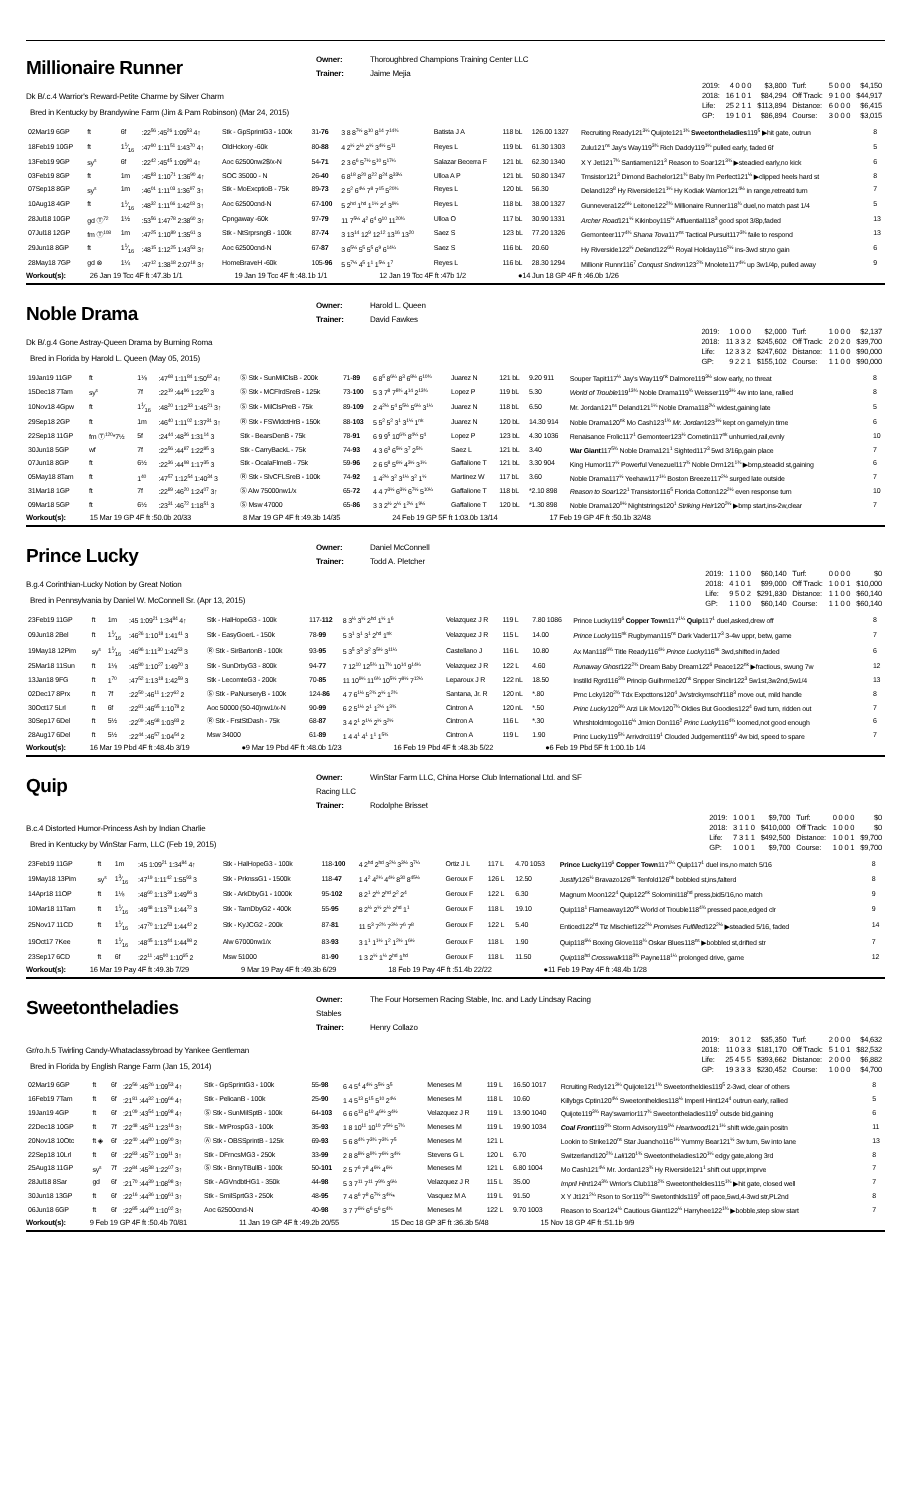Millionaire Runner
Owner: Thoroughbred Champions Training Center LLC
Trainer: Jaime Mejia
Dk B/.c.4 Warrior's Reward-Petite Charme by Silver Charm
Bred in Kentucky by Brandywine Farm (Jim & Pam Robinson) (Mar 24, 2015)
| 2019: | 4 0 0 0 | $3,800 | Turf: | 5 0 0 0 | $4,150 |
| 2018: | 16 1 0 1 | $84,294 | Off Track: | 9 1 0 0 | $44,917 |
| Life: | 25 2 1 1 | $113,894 | Distance: | 6 0 0 0 | $6,415 |
| GP: | 19 1 0 1 | $86,894 | Course: | 3 0 0 0 | $3,015 |
| 02Mar19 6GP | ft | 6f | :22<sup>56</sup> :45<sup>26</sup> 1:09<sup>53</sup> 4↑ | Stk - GpSprintG3 - 100k | 31- 76 | 3 8 8<sup>7½</sup> 8<sup>10</sup> 8<sup>14</sup> 7<sup>14¾</sup> | Batista J A | 118 bL | 126.00 1327 | Recruiting Ready121<sup>3¼</sup> Quijote121<sup>1¾</sup> Sweetontheladies 119<sup>5</sup> ▶hit gate, outrun | 8 |
| 18Feb19 10GP | ft | 11⁄16 | :47<sup>90</sup> 1:11<sup>51</sup> 1:43<sup>70</sup> 4↑ | OldHckory -60k | 80- 88 | 4 2<sup>½</sup> 2<sup>½</sup> 2<sup>½</sup> 3<sup>4½</sup> 5<sup>11</sup> | Reyes L | 119 bL | 61.30 1303 | Zulu121<sup>ns</sup> Jay's Way119<sup>3¾</sup> Rich Daddy119<sup>1¼</sup> pulled early, faded 6f | 5 |
| 13Feb19 9GP | sy<sup>s</sup> | 6f | :22<sup>42</sup> :45<sup>45</sup> 1:09<sup>98</sup> 4↑ | Aoc 62500nw2$/x-N | 54- 71 | 2 3 6<sup>6</sup> 5<sup>7½</sup> 5<sup>10</sup> 5<sup>17¼</sup> | Salazar Becerra F | 121 bL | 62.30 1340 | X Y Jet121<sup>7¾</sup> Santiamen121<sup>3</sup> Reason to Soar121<sup>3¾</sup> ▶steadied early,no kick | 6 |
| 03Feb19 8GP | ft | 1m | :45<sup>83</sup> 1:10<sup>71</sup> 1:36<sup>90</sup> 4↑ | SOC 35000 - N | 26- 40 | 6 8<sup>18</sup> 8<sup>20</sup> 8<sup>22</sup> 8<sup>24</sup> 8<sup>33¼</sup> | Ulloa A P | 121 bL | 50.80 1347 | Trnsistor121<sup>3</sup> Dimond Bachelor121<sup>¾</sup> Baby I'm Perfect121<sup>½</sup> ▶clipped heels hard st | 8 |
| 07Sep18 8GP | sy<sup>s</sup> | 1m | :46<sup>01</sup> 1:11<sup>03</sup> 1:36<sup>97</sup> 3↑ | Stk - MoExcptioB - 75k | 89- 73 | 2 5<sup>2</sup> 6<sup>4½</sup> 7<sup>8</sup> 7<sup>15</sup> 5<sup>20¾</sup> | Reyes L | 120 bL | 56.30 | Deland123<sup>8</sup> Hy Riverside121<sup>1¼</sup> Hy Kodiak Warrior121<sup>4½</sup> in range,retreatd turn | 7 |
| 10Aug18 4GP | ft | 11⁄16 | :48<sup>32</sup> 1:11<sup>66</sup> 1:42<sup>03</sup> 3↑ | Aoc 62500cnd-N | 67- 100 | 5 2<sup>hd</sup> 1<sup>hd</sup> 1<sup>1½</sup> 2<sup>4</sup> 3<sup>9¼</sup> | Reyes L | 118 bL | 38.00 1327 | Gunnevera122<sup>6½</sup> Leitone122<sup>2¾</sup> Millionaire Runner118<sup>¾</sup> duel,no match past 1/4 | 5 |
| 28Jul18 10GP | gd Ⓣ<sup>72</sup> | 1½ | :53<sup>56</sup> 1:47<sup>78</sup> 2:38<sup>60</sup> 3↑ | Cpngaway -60k | 97- 79 | 11 7<sup>5½</sup> 4<sup>2</sup> 6<sup>4</sup> 9<sup>10</sup> 11<sup>20¾</sup> | Ulloa O | 117 bL | 30.90 1331 | Archer Road 121<sup>½</sup> Kikinboy115<sup>½</sup> Affluential118<sup>3</sup> good spot 3/8p,faded | 13 |
| 07Jul18 12GP | fm Ⓣ<sup>108</sup> | 1m | :47<sup>25</sup> 1:10<sup>89</sup> 1:35<sup>61</sup> 3 | Stk - NtSrprsngB - 100k | 87- 74 | 3 13<sup>14</sup> 12<sup>9</sup> 12<sup>12</sup> 13<sup>16</sup> 13<sup>20</sup> | Saez S | 123 bL | 77.20 1326 | Gemonteer117<sup>4¾</sup> Shana Tova 117<sup>ns</sup> Tactical Pursuit117<sup>3¾</sup> faile to respond | 13 |
| 29Jun18 8GP | ft | 11⁄16 | :48<sup>15</sup> 1:12<sup>25</sup> 1:43<sup>53</sup> 3↑ | Aoc 62500cnd-N | 67- 87 | 3 6<sup>5½</sup> 5<sup>5</sup> 5<sup>5</sup> 6<sup>9</sup> 6<sup>14¼</sup> | Saez S | 116 bL | 20.60 | Hy Riverside122<sup>½</sup> Deland 122<sup>6¼</sup> Royal Holiday116<sup>2½</sup> ins-3wd str,no gain | 6 |
| 28May18 7GP | gd ⊗ | 1¼ | :47<sup>12</sup> 1:38<sup>18</sup> 2:07<sup>18</sup> 3↑ | HomeBraveH -60k | 105- 96 | 5 5<sup>7½</sup> 4<sup>5</sup> 1<sup>1</sup> 1<sup>5½</sup> 1<sup>7</sup> | Reyes L | 116 bL | 28.30 1294 | Millionir Runnr116<sup>7</sup> Conqust Sndmn 123<sup>2¾</sup> Mnolete117<sup>4¼</sup> up 3w1/4p, pulled away | 9 |
Workout(s): 26 Jan 19 Tcc 4F ft :47.3b 1/1 19 Jan 19 Tcc 4F ft :48.1b 1/1 12 Jan 19 Tcc 4F ft :47b 1/2 ●14 Jun 18 GP 4F ft :46.0b 1/26
Noble Drama
Owner: Harold L. Queen
Trainer: David Fawkes
Dk B/.g.4 Gone Astray-Queen Drama by Burning Roma
Bred in Florida by Harold L. Queen (May 05, 2015)
| 2019: | 1 0 0 0 | $2,000 | Turf: | 1 0 0 0 | $2,137 |
| 2018: | 11 3 3 2 | $245,602 | Off Track: | 2 0 2 0 | $39,700 |
| Life: | 12 3 3 2 | $247,602 | Distance: | 1 1 0 0 | $90,000 |
| GP: | 9 2 2 1 | $155,102 | Course: | 1 1 0 0 | $90,000 |
| 19Jan19 11GP | ft | 1⅛ | :47<sup>68</sup> 1:11<sup>84</sup> 1:50<sup>62</sup> 4↑ | Ⓢ Stk - SunMilClsB - 200k | 71- 89 | 6 8<sup>5</sup> 8<sup>6¼</sup> 8<sup>3</sup> 6<sup>8½</sup> 6<sup>10¾</sup> | Juarez N | 121 bL | 9.20 911 | Souper Tapit117<sup>½</sup> Jay's Way119<sup>nk</sup> Dalmore119<sup>3½</sup> slow early, no threat | 8 |
| 15Dec18 7Tam | sy<sup>s</sup> | 7f | :22<sup>19</sup> :44<sup>96</sup> 1:22<sup>50</sup> 3 | Ⓢ Stk - MCFlrdSreB - 125k | 73- 100 | 5 3 7<sup>8</sup> 7<sup>8¾</sup> 4<sup>14</sup> 2<sup>13¾</sup> | Lopez P | 119 bL | 5.30 | World of Trouble 119<sup>13¾</sup> Noble Drama119<sup>¾</sup> Weisser119<sup>3½</sup> 4w into lane, rallied | 8 |
| 10Nov18 4Gpw | ft | 11⁄16 | :48<sup>20</sup> 1:12<sup>33</sup> 1:45<sup>21</sup> 3↑ | Ⓢ Stk - MilClsPreB - 75k | 89- 109 | 2 4<sup>2½</sup> 5<sup>4</sup> 5<sup>5½</sup> 5<sup>6½</sup> 3<sup>1¼</sup> | Juarez N | 118 bL | 6.50 | Mr. Jordan121<sup>ns</sup> Deland121<sup>1¼</sup> Noble Drama118<sup>2¼</sup> widest,gaining late | 5 |
| 29Sep18 2GP | ft | 1m | :46<sup>40</sup> 1:11<sup>02</sup> 1:37<sup>31</sup> 3↑ | Ⓡ Stk - FSWldctHrB - 150k | 88- 103 | 5 5<sup>2</sup> 5<sup>2</sup> 3<sup>1</sup> 3<sup>1½</sup> 1<sup>nk</sup> | Juarez N | 120 bL | 14.30 914 | Noble Drama120<sup>nk</sup> Mo Cash123<sup>1¾</sup> Mr. Jordan 123<sup>1½</sup> kept on gamely,in time | 6 |
| 22Sep18 11GP | fm Ⓣ<sup>120</sup>*7½ | 5f | :24<sup>44</sup> :48<sup>36</sup> 1:31<sup>14</sup> 3 | Stk - BearsDenB - 75k | 78- 91 | 6 9 9<sup>5</sup> 10<sup>6¾</sup> 8<sup>4¼</sup> 5<sup>4</sup> | Lopez P | 123 bL | 4.30 1036 | Renaisance Frolic117<sup>1</sup> Gemonteer123<sup>½</sup> Cometin117<sup>nk</sup> unhurried,rail,evnly | 10 |
| 30Jun18 5GP | wf | 7f | :22<sup>56</sup> :44<sup>87</sup> 1:22<sup>85</sup> 3 | Stk - CarryBackL - 75k | 74- 93 | 4 3 6<sup>3</sup> 6<sup>5½</sup> 3<sup>7</sup> 2<sup>5¾</sup> | Saez L | 121 bL | 3.40 | War Giant 117<sup>5¾</sup> Noble Drama121<sup>1</sup> Sighted117<sup>3</sup> 5wd 3/16p,gain place | 7 |
| 07Jun18 8GP | ft | 6½ | :22<sup>36</sup> :44<sup>98</sup> 1:17<sup>35</sup> 3 | Stk - OcalaFlmeB - 75k | 59- 96 | 2 6 5<sup>8</sup> 5<sup>6½</sup> 4<sup>3½</sup> 3<sup>1¼</sup> | Gaffalione T | 121 bL | 3.30 904 | King Humor117<sup>½</sup> Powerful Venezuel117<sup>¾</sup> Noble Drm121<sup>1¾</sup> ▶bmp,steadid st,gaining | 6 |
| 05May18 8Tam | ft | 1<sup>40</sup> | :47<sup>57</sup> 1:12<sup>54</sup> 1:40<sup>34</sup> 3 | Ⓡ Stk - SlvCFLSreB - 100k | 74- 92 | 1 4<sup>2½</sup> 3<sup>2</sup> 3<sup>1½</sup> 3<sup>2</sup> 1<sup>½</sup> | Martinez W | 117 bL | 3.60 | Noble Drama117<sup>½</sup> Yeehaw117<sup>1¼</sup> Boston Breeze117<sup>2½</sup> surged late outside | 7 |
| 31Mar18 1GP | ft | 7f | :22<sup>89</sup> :46<sup>20</sup> 1:24<sup>07</sup> 3↑ | Ⓢ Alw 75000nw1/x | 65- 72 | 4 4 7<sup>3½</sup> 6<sup>3½</sup> 6<sup>7½</sup> 5<sup>10¼</sup> | Gaffalione T | 118 bL | *2.10 898 | Reason to Soar 122<sup>1</sup> Transistor116<sup>5</sup> Florida Cotton122<sup>2½</sup> even response turn | 10 |
| 09Mar18 5GP | ft | 6½ | :23<sup>31</sup> :46<sup>72</sup> 1:18<sup>51</sup> 3 | Ⓢ Msw 47000 | 65- 86 | 3 3 2<sup>½</sup> 2<sup>½</sup> 1<sup>2½</sup> 1<sup>9½</sup> | Gaffalione T | 120 bL | *1.30 898 | Noble Drama120<sup>9½</sup> Nightstrings120<sup>1</sup> Striking Heir 120<sup>2½</sup> ▶bmp start,ins-2w,clear | 7 |
Workout(s): 15 Mar 19 GP 4F ft :50.0b 20/33 8 Mar 19 GP 4F ft :49.3b 14/35 24 Feb 19 GP 5F ft 1:03.0b 13/14 17 Feb 19 GP 4F ft :50.1b 32/48
Prince Lucky
Owner: Daniel McConnell
Trainer: Todd A. Pletcher
B.g.4 Corinthian-Lucky Notion by Great Notion
Bred in Pennsylvania by Daniel W. McConnell Sr. (Apr 13, 2015)
| 2019: | 1 1 0 0 | $60,140 | Turf: | 0 0 0 0 | $0 |
| 2018: | 4 1 0 1 | $99,000 | Off Track: | 1 0 0 1 | $10,000 |
| Life: | 9 5 0 2 | $291,830 | Distance: | 1 1 0 0 | $60,140 |
| GP: | 1 1 0 0 | $60,140 | Course: | 1 1 0 0 | $60,140 |
| 23Feb19 11GP | ft | 1m | :45 1:09<sup>21</sup> 1:34<sup>84</sup> 4↑ | Stk - HalHopeG3 - 100k | 117- 112 | 8 3<sup>½</sup> 3<sup>½</sup> 2<sup>hd</sup> 1<sup>½</sup> 1<sup>6</sup> | Velazquez J R | 119 L | 7.80 1086 | Prince Lucky119<sup>6</sup> Copper Town 117<sup>1¼</sup> Quip 117<sup>1</sup> duel,asked,drew off | 8 |
| 09Jun18 2Bel | ft | 11⁄16 | :46<sup>26</sup> 1:10<sup>18</sup> 1:41<sup>41</sup> 3 | Stk - EasyGoerL - 150k | 78- 99 | 5 3<sup>1</sup> 3<sup>1</sup> 3<sup>1</sup> 2<sup>hd</sup> 1<sup>nk</sup> | Velazquez J R | 115 L | 14.00 | Prince Lucky 115<sup>nk</sup> Rugbyman115<sup>ns</sup> Dark Vader117<sup>3</sup> 3-4w uppr, betw, game | 7 |
| 19May18 12Pim | sy<sup>s</sup> | 11⁄16 | :46<sup>96</sup> 1:11<sup>30</sup> 1:42<sup>53</sup> 3 | Ⓡ Stk - SirBartonB - 100k | 93- 95 | 5 3<sup>5</sup> 3<sup>3</sup> 3<sup>2</sup> 3<sup>5½</sup> 3<sup>11¼</sup> | Castellano J | 116 L | 10.80 | Ax Man118<sup>6¾</sup> Title Ready116<sup>4½</sup> Prince Lucky 116<sup>nk</sup> 3wd,shifted in,faded | 6 |
| 25Mar18 11Sun | ft | 1⅛ | :45<sup>80</sup> 1:10<sup>27</sup> 1:49<sup>20</sup> 3 | Stk - SunDrbyG3 - 800k | 94- 77 | 7 12<sup>10</sup> 12<sup>5¾</sup> 11<sup>7¾</sup> 10<sup>14</sup> 9<sup>14¼</sup> | Velazquez J R | 122 L | 4.60 | Runaway Ghost 122<sup>2¾</sup> Dream Baby Dream122<sup>6</sup> Peace122<sup>nk</sup> ▶fractious, swung 7w | 12 |
| 13Jan18 9FG | ft | 1<sup>70</sup> | :47<sup>52</sup> 1:13<sup>18</sup> 1:42<sup>59</sup> 3 | Stk - LecomteG3 - 200k | 70- 85 | 11 10<sup>9¼</sup> 11<sup>6¾</sup> 10<sup>5½</sup> 7<sup>8½</sup> 7<sup>12¼</sup> | Leparoux J R | 122 nL | 18.50 | Instilld Rgrd116<sup>3¾</sup> Princip Guilhrme120<sup>nk</sup> Snpper Sinclir122<sup>3</sup> 5w1st,3w2nd,5w1/4 | 13 |
| 02Dec17 8Prx | ft | 7f | :22<sup>50</sup> :46<sup>11</sup> 1:27<sup>62</sup> 2 | Ⓢ Stk - PaNurseryB - 100k | 124- 86 | 4 7 6<sup>1½</sup> 5<sup>2¾</sup> 2<sup>½</sup> 1<sup>2¾</sup> | Santana, Jr. R | 120 nL | *.80 | Prnc Lcky120<sup>2¾</sup> Tdx Expcttons120<sup>4</sup> Jw'strckymschf118<sup>3</sup> move out, mild handle | 8 |
| 30Oct17 5Lrl | ft | 6f | :22<sup>81</sup> :46<sup>65</sup> 1:10<sup>78</sup> 2 | Aoc 50000 (50-40)nw1/x-N | 90- 99 | 6 2 5<sup>1½</sup> 2<sup>1</sup> 1<sup>2½</sup> 1<sup>3¾</sup> | Cintron A | 120 nL | *.50 | Princ Lucky 120<sup>3¾</sup> Arzi Lik Mov120<sup>7¾</sup> Oldies But Goodies122<sup>4</sup> 6wd turn, ridden out | 7 |
| 30Sep17 6Del | ft | 5½ | :22<sup>09</sup> :45<sup>68</sup> 1:03<sup>83</sup> 2 | Ⓡ Stk - FrstStDash - 75k | 68- 87 | 3 4 2<sup>1</sup> 2<sup>1½</sup> 2<sup>½</sup> 3<sup>2½</sup> | Cintron A | 116 L | *.30 | Whrshtoldmtogo116<sup>½</sup> Jmicn Don116<sup>2</sup> Princ Lucky 116<sup>4¾</sup> loomed,not good enough | 6 |
| 28Aug17 6Del | ft | 5½ | :22<sup>44</sup> :46<sup>57</sup> 1:04<sup>54</sup> 2 | Msw 34000 | 61- 89 | 1 4 4<sup>1</sup> 4<sup>1</sup> 1<sup>1</sup> 1<sup>5¾</sup> | Cintron A | 119 L | 1.90 | Princ Lucky119<sup>5¾</sup> Arrivdrci119<sup>1</sup> Clouded Judgement119<sup>6</sup> 4w bid, speed to spare | 7 |
Workout(s): 16 Mar 19 Pbd 4F ft :48.4b 3/19 ●9 Mar 19 Pbd 4F ft :48.0b 1/23 16 Feb 19 Pbd 4F ft :48.3b 5/22 ●6 Feb 19 Pbd 5F ft 1:00.1b 1/4
Quip
Owner: WinStar Farm LLC, China Horse Club International Ltd. and SF Racing LLC
Trainer: Rodolphe Brisset
B.c.4 Distorted Humor-Princess Ash by Indian Charlie
Bred in Kentucky by WinStar Farm, LLC (Feb 19, 2015)
| 2019: | 1 0 0 1 | $9,700 | Turf: | 0 0 0 0 | $0 |
| 2018: | 3 1 1 0 | $410,000 | Off Track: | 1 0 0 0 | $0 |
| Life: | 7 3 1 1 | $492,500 | Distance: | 1 0 0 1 | $9,700 |
| GP: | 1 0 0 1 | $9,700 | Course: | 1 0 0 1 | $9,700 |
| 23Feb19 11GP | ft | 1m | :45 1:09<sup>21</sup> 1:34<sup>84</sup> 4↑ | Stk - HalHopeG3 - 100k | 118- 100 | 4 2<sup>hd</sup> 2<sup>hd</sup> 3<sup>2½</sup> 3<sup>3½</sup> 3<sup>7¼</sup> | Ortiz J L | 117 L | 4.70 1053 | Prince Lucky 119<sup>6</sup> Copper Town 117<sup>1¼</sup> Quip117<sup>1</sup> duel ins,no match 5/16 | 8 |
| 19May18 13Pim | sy<sup>s</sup> | 13⁄16 | :47<sup>19</sup> 1:11<sup>42</sup> 1:55<sup>93</sup> 3 | Stk - PrknssG1 - 1500k | 118- 47 | 1 4<sup>2</sup> 4<sup>2¼</sup> 4<sup>4½</sup> 8<sup>30</sup> 8<sup>45½</sup> | Geroux F | 126 L | 12.50 | Justify 126<sup>½</sup> Bravazo126<sup>nk</sup> Tenfold126<sup>nk</sup> bobbled st,ins,falterd | 8 |
| 14Apr18 11OP | ft | 1⅛ | :48<sup>60</sup> 1:13<sup>39</sup> 1:49<sup>86</sup> 3 | Stk - ArkDbyG1 - 1000k | 95- 102 | 8 2<sup>1</sup> 2<sup>½</sup> 2<sup>hd</sup> 2<sup>2</sup> 2<sup>4</sup> | Geroux F | 122 L | 6.30 | Magnum Moon122<sup>4</sup> Quip122<sup>nk</sup> Solomini118<sup>hd</sup> press,bid5/16,no match | 9 |
| 10Mar18 11Tam | ft | 11⁄16 | :49<sup>48</sup> 1:13<sup>78</sup> 1:44<sup>72</sup> 3 | Stk - TamDbyG2 - 400k | 55- 95 | 8 2<sup>½</sup> 2<sup>½</sup> 2<sup>½</sup> 2<sup>hd</sup> 1<sup>1</sup> | Geroux F | 118 L | 19.10 | Quip118<sup>1</sup> Flameaway120<sup>nk</sup> World of Trouble118<sup>4¾</sup> pressed pace,edged clr | 9 |
| 25Nov17 11CD | ft | 11⁄16 | :47<sup>70</sup> 1:12<sup>53</sup> 1:44<sup>42</sup> 2 | Stk - KyJCG2 - 200k | 87- 81 | 11 5<sup>3</sup> 7<sup>2¾</sup> 7<sup>3½</sup> 7<sup>6</sup> 7<sup>8</sup> | Geroux F | 122 L | 5.40 | Enticed122<sup>hd</sup> Tiz Mischief122<sup>2½</sup> Promises Fulfilled 122<sup>2½</sup> ▶steadied 5/16, faded | 14 |
| 19Oct17 7Kee | ft | 11⁄16 | :48<sup>45</sup> 1:13<sup>44</sup> 1:44<sup>98</sup> 2 | Alw 67000nw1/x | 83- 93 | 3 1<sup>1</sup> 1<sup>1½</sup> 1<sup>2</sup> 1<sup>2½</sup> 1<sup>6½</sup> | Geroux F | 118 L | 1.90 | Quip118<sup>6½</sup> Boxing Glove118<sup>¾</sup> Oskar Blues118<sup>ns</sup> ▶bobbled st,drifted str | 7 |
| 23Sep17 6CD | ft | 6f | :22<sup>11</sup> :45<sup>90</sup> 1:10<sup>65</sup> 2 | Msw 51000 | 81- 90 | 1 3 2<sup>½</sup> 1<sup>½</sup> 2<sup>hd</sup> 1<sup>hd</sup> | Geroux F | 118 L | 11.50 | Quip 118<sup>hd</sup> Crosswalk 118<sup>3¾</sup> Payne118<sup>1¼</sup> prolonged drive, game | 12 |
Workout(s): 16 Mar 19 Pay 4F ft :49.3b 7/29 9 Mar 19 Pay 4F ft :49.3b 6/29 18 Feb 19 Pay 4F ft :51.4b 22/22 ●11 Feb 19 Pay 4F ft :48.4b 1/28
Sweetontheladies
Owner: The Four Horsemen Racing Stable, Inc. and Lady Lindsay Racing Stables
Trainer: Henry Collazo
Gr/ro.h.5 Twirling Candy-Whataclassybroad by Yankee Gentleman
Bred in Florida by English Range Farm (Jan 15, 2014)
| 2019: | 3 0 1 2 | $35,350 | Turf: | 2 0 0 0 | $4,632 |
| 2018: | 11 0 3 3 | $181,170 | Off Track: | 5 1 0 1 | $82,532 |
| Life: | 25 4 5 5 | $393,662 | Distance: | 2 0 0 0 | $6,882 |
| GP: | 19 3 3 3 | $230,452 | Course: | 1 0 0 0 | $4,700 |
| 02Mar19 6GP | ft | 6f | :22<sup>56</sup> :45<sup>26</sup> 1:09<sup>53</sup> 4↑ | Stk - GpSprintG3 - 100k | 55- 98 | 6 4 5<sup>4</sup> 4<sup>4½</sup> 3<sup>5½</sup> 3<sup>5</sup> | Meneses M | 119 L | 16.50 1017 | Rcruiting Redy121<sup>3¼</sup> Quijote121<sup>1¾</sup> Sweetontheldies119<sup>5</sup> 2-3wd, clear of others | 8 |
| 16Feb19 7Tam | ft | 6f | :21<sup>81</sup> :44<sup>32</sup> 1:09<sup>66</sup> 4↑ | Stk - PelicanB - 100k | 25- 90 | 1 4 5<sup>13</sup> 5<sup>15</sup> 5<sup>10</sup> 2<sup>4½</sup> | Meneses M | 118 L | 10.60 | Killybgs Cptin120<sup>4½</sup> Sweetontheldies118<sup>½</sup> Imperil Hint124<sup>4</sup> outrun early, rallied | 5 |
| 19Jan19 4GP | ft | 6f | :21<sup>09</sup> :43<sup>54</sup> 1:09<sup>98</sup> 4↑ | Ⓢ Stk - SunMilSptB - 100k | 64- 103 | 6 6 6<sup>13</sup> 6<sup>10</sup> 4<sup>6½</sup> 3<sup>4½</sup> | Velazquez J R | 119 L | 13.90 1040 | Quijote119<sup>3¾</sup> Ray'swarrior117<sup>¾</sup> Sweetontheladies119<sup>2</sup> outsde bid,gaining | 6 |
| 22Dec18 10GP | ft | 7f | :22<sup>48</sup> :45<sup>31</sup> 1:23<sup>16</sup> 3↑ | Stk - MrProspG3 - 100k | 35- 93 | 1 8 10<sup>11</sup> 10<sup>10</sup> 7<sup>5½</sup> 5<sup>7¾</sup> | Meneses M | 119 L | 19.90 1034 | Coal Front 119<sup>3¾</sup> Storm Advisory119<sup>1½</sup> Heartwood 121<sup>1½</sup> shift wide,gain positn | 11 |
| 20Nov18 10Otc | ft ◈ | 6f | :22<sup>40</sup> :44<sup>80</sup> 1:09<sup>00</sup> 3↑ | Ⓐ Stk - OBSSprintB - 125k | 69- 93 | 5 6 8<sup>4¾</sup> 7<sup>3¾</sup> 7<sup>3¾</sup> 7<sup>5</sup> | Meneses M | 121 L | | Lookin to Strike120<sup>ns</sup> Star Juancho116<sup>1½</sup> Yummy Bear121<sup>½</sup> 3w turn, 5w into lane | 13 |
| 22Sep18 10Lrl | ft | 6f | :22<sup>83</sup> :45<sup>72</sup> 1:09<sup>11</sup> 3↑ | Stk - DFrncsMG3 - 250k | 33- 99 | 2 8 8<sup>8½</sup> 8<sup>9¾</sup> 7<sup>6½</sup> 3<sup>4½</sup> | Stevens G L | 120 L | 6.70 | Switzerland120<sup>2¾</sup> Lali 120<sup>1¾</sup> Sweetontheladies120<sup>1¼</sup> edgy gate,along 3rd | 8 |
| 25Aug18 11GP | sy<sup>s</sup> | 7f | :22<sup>84</sup> :45<sup>38</sup> 1:22<sup>07</sup> 3↑ | Ⓢ Stk - BnnyTBullB - 100k | 50- 101 | 2 5 7<sup>6</sup> 7<sup>8</sup> 4<sup>6½</sup> 4<sup>6½</sup> | Meneses M | 121 L | 6.80 1004 | Mo Cash121<sup>4½</sup> Mr. Jordan123<sup>¾</sup> Hy Riverside121<sup>1</sup> shift out uppr,imprve | 7 |
| 28Jul18 8Sar | gd | 6f | :21<sup>70</sup> :44<sup>39</sup> 1:08<sup>98</sup> 3↑ | Stk - AGVndbtHG1 - 350k | 44- 98 | 5 3 7<sup>11</sup> 7<sup>11</sup> 7<sup>9¾</sup> 3<sup>6½</sup> | Velazquez J R | 115 L | 35.00 | Impril Hint 124<sup>3¾</sup> Wrrior's Club118<sup>2¾</sup> Sweetontheldies115<sup>1¾</sup> ▶hit gate, closed well | 7 |
| 30Jun18 13GP | ft | 6f | :22<sup>16</sup> :44<sup>36</sup> 1:09<sup>61</sup> 3↑ | Stk - SmilSprtG3 - 250k | 48- 95 | 7 4 8<sup>6</sup> 7<sup>8</sup> 6<sup>7½</sup> 3<sup>4½</sup>* | Vasquez M A | 119 L | 91.50 | X Y Jt121<sup>2¼</sup> Rson to Sor119<sup>2¼</sup> Swetonthlds119<sup>2</sup> off pace,5wd,4-3wd str,PL2nd | 8 |
| 06Jun18 6GP | ft | 6f | :22<sup>85</sup> :44<sup>99</sup> 1:10<sup>02</sup> 3↑ | Aoc 62500cnd-N | 40- 98 | 3 7 7<sup>6½</sup> 6<sup>6</sup> 5<sup>6</sup> 5<sup>4¾</sup> | Meneses M | 122 L | 9.70 1003 | Reason to Soar124<sup>½</sup> Cautious Giant122<sup>½</sup> Harryhee122<sup>1¾</sup> ▶bobble,step slow start | 7 |
Workout(s): 9 Feb 19 GP 4F ft :50.4b 70/81 11 Jan 19 GP 4F ft :49.2b 20/55 15 Dec 18 GP 3F ft :36.3b 5/48 15 Nov 18 GP 4F ft :51.1b 9/9